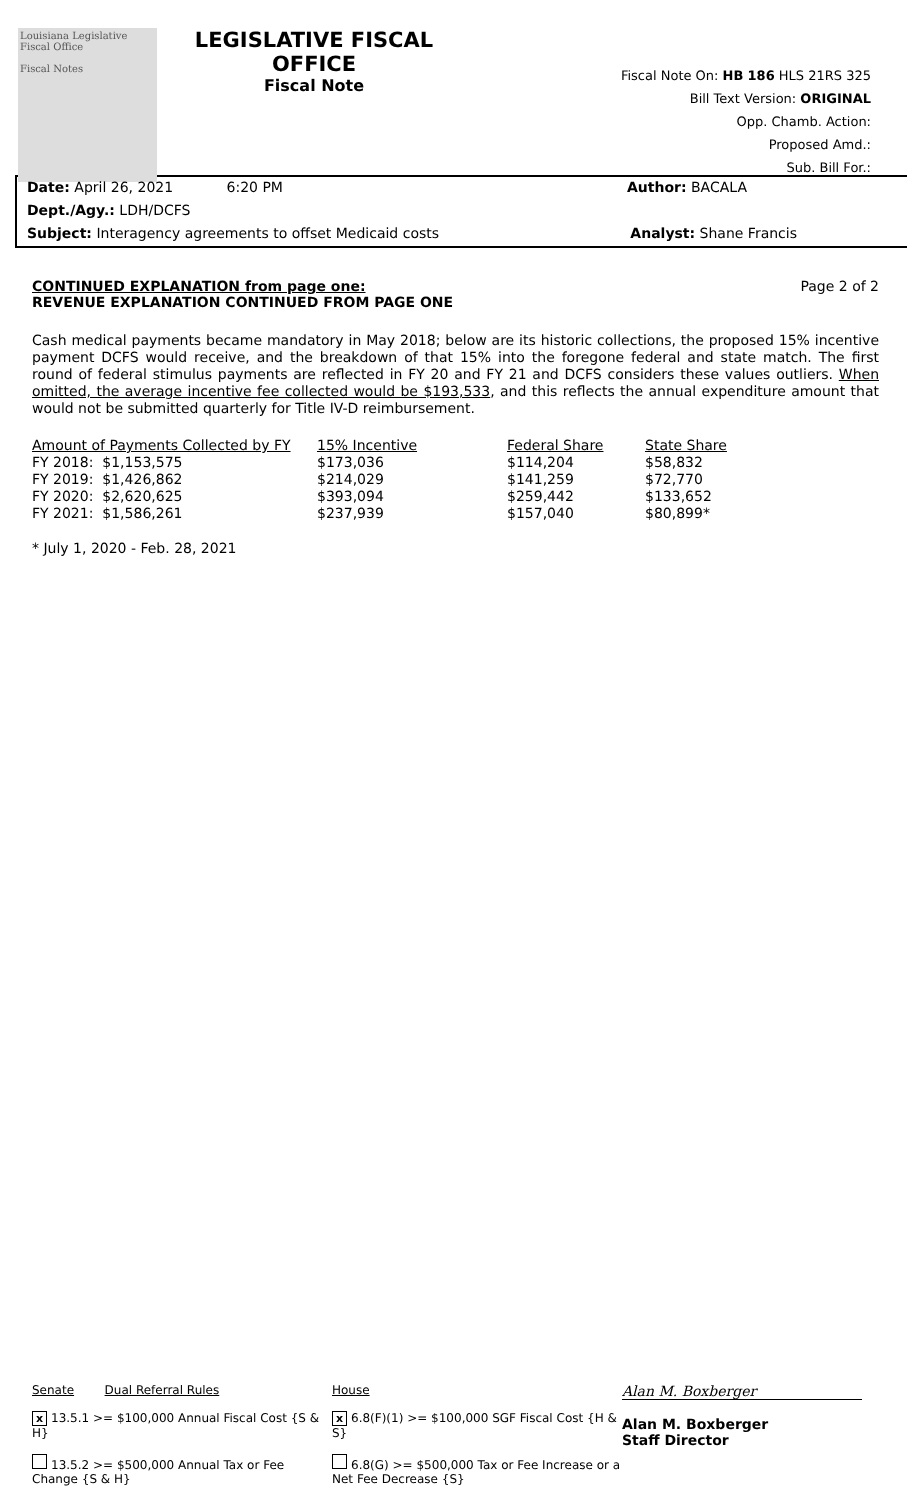Louisiana Legislative Fiscal Office
Fiscal Notes
LEGISLATIVE FISCAL OFFICE
Fiscal Note
Fiscal Note On: HB 186 HLS 21RS 325
Bill Text Version: ORIGINAL
Opp. Chamb. Action:
Proposed Amd.:
Sub. Bill For.:
Date: April 26, 2021 6:20 PM Author: BACALA
Dept./Agy.: LDH/DCFS
Subject: Interagency agreements to offset Medicaid costs Analyst: Shane Francis
CONTINUED EXPLANATION from page one: Page 2 of 2
REVENUE EXPLANATION CONTINUED FROM PAGE ONE
Cash medical payments became mandatory in May 2018; below are its historic collections, the proposed 15% incentive payment DCFS would receive, and the breakdown of that 15% into the foregone federal and state match. The first round of federal stimulus payments are reflected in FY 20 and FY 21 and DCFS considers these values outliers. When omitted, the average incentive fee collected would be $193,533, and this reflects the annual expenditure amount that would not be submitted quarterly for Title IV-D reimbursement.
| Amount of Payments Collected by FY | 15% Incentive | Federal Share | State Share |
| --- | --- | --- | --- |
| FY 2018: $1,153,575 | $173,036 | $114,204 | $58,832 |
| FY 2019: $1,426,862 | $214,029 | $141,259 | $72,770 |
| FY 2020: $2,620,625 | $393,094 | $259,442 | $133,652 |
| FY 2021: $1,586,261 | $237,939 | $157,040 | $80,899* |
* July 1, 2020 - Feb. 28, 2021
Senate Dual Referral Rules
x 13.5.1 >= $100,000 Annual Fiscal Cost {S & H}
13.5.2 >= $500,000 Annual Tax or Fee Change {S & H}
House
x 6.8(F)(1) >= $100,000 SGF Fiscal Cost {H & S}
6.8(G) >= $500,000 Tax or Fee Increase or a Net Fee Decrease {S}
Alan M. Boxberger
Alan M. Boxberger
Staff Director